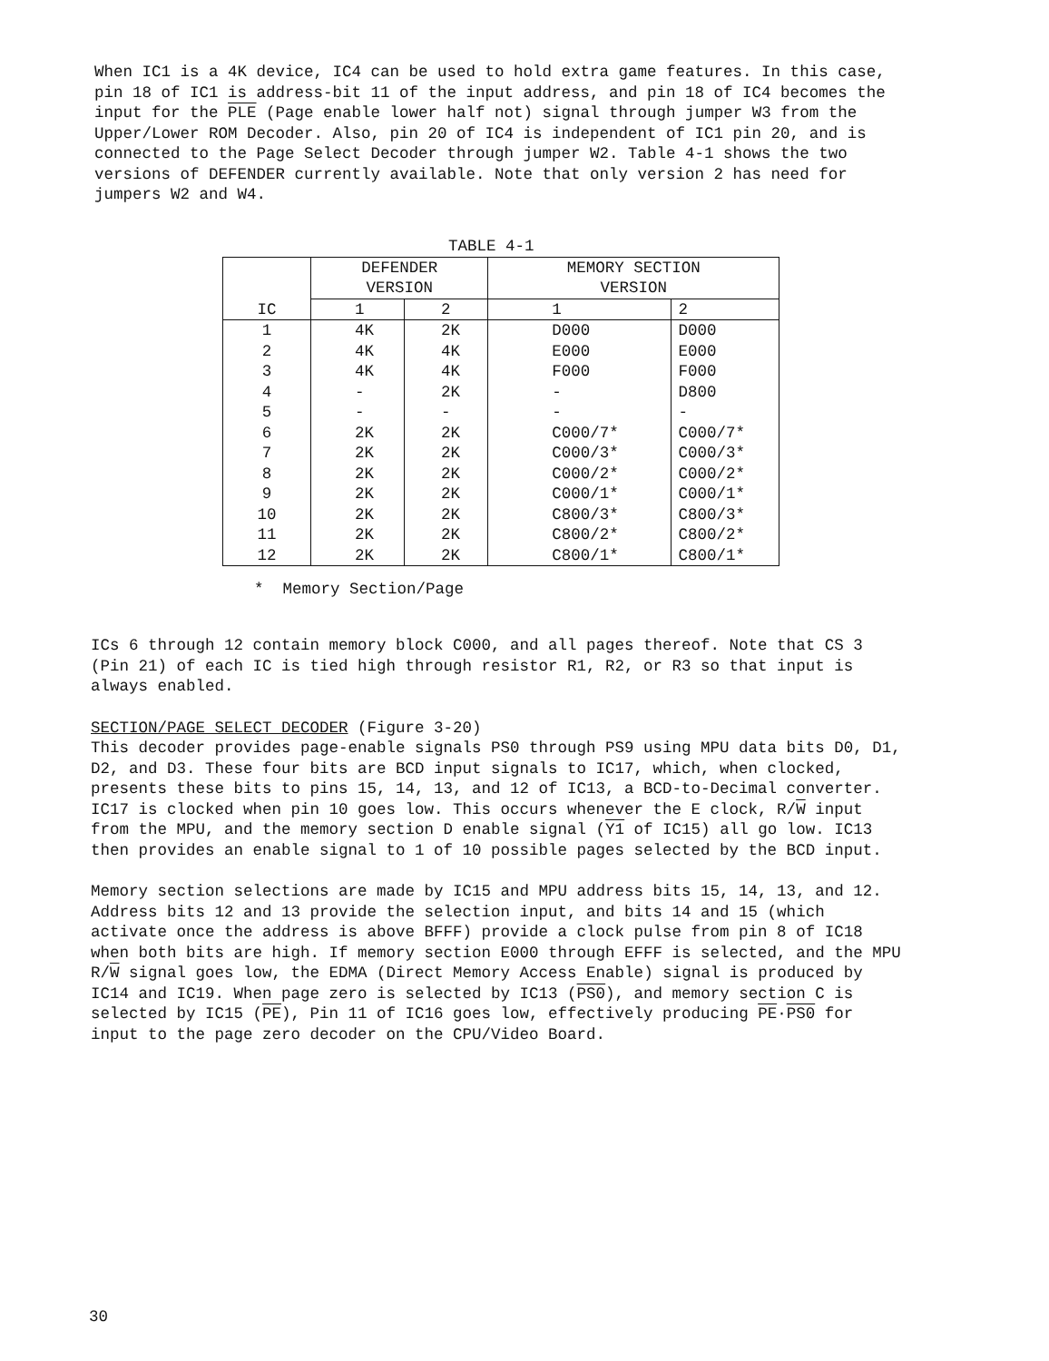When IC1 is a 4K device, IC4 can be used to hold extra game features. In this case, pin 18 of IC1 is address-bit 11 of the input address, and pin 18 of IC4 becomes the input for the PLE (Page enable lower half not) signal through jumper W3 from the Upper/Lower ROM Decoder. Also, pin 20 of IC4 is independent of IC1 pin 20, and is connected to the Page Select Decoder through jumper W2. Table 4-1 shows the two versions of DEFENDER currently available. Note that only version 2 has need for jumpers W2 and W4.
TABLE 4-1
| IC | DEFENDER VERSION | | MEMORY SECTION VERSION | |
| --- | --- | --- | --- | --- |
| | 1 | 2 | 1 | 2 |
| 1 2 3 4 5 6 7 8 9 10 11 12 | 4K 4K 4K - - 2K 2K 2K 2K 2K 2K 2K | 2K 4K 4K 2K - 2K 2K 2K 2K 2K 2K 2K | D000 E000 F000 - - C000/7* C000/3* C000/2* C000/1* C800/3* C800/2* C800/1* | D000 E000 F000 D800 - C000/7* C000/3* C000/2* C000/1* C800/3* C800/2* C800/1* |
* Memory Section/Page
ICs 6 through 12 contain memory block C000, and all pages thereof. Note that CS 3 (Pin 21) of each IC is tied high through resistor R1, R2, or R3 so that input is always enabled.
SECTION/PAGE SELECT DECODER (Figure 3-20)
This decoder provides page-enable signals PS0 through PS9 using MPU data bits D0, D1, D2, and D3. These four bits are BCD input signals to IC17, which, when clocked, presents these bits to pins 15, 14, 13, and 12 of IC13, a BCD-to-Decimal converter. IC17 is clocked when pin 10 goes low. This occurs whenever the E clock, R/W input from the MPU, and the memory section D enable signal (Y1 of IC15) all go low. IC13 then provides an enable signal to 1 of 10 possible pages selected by the BCD input.
Memory section selections are made by IC15 and MPU address bits 15, 14, 13, and 12. Address bits 12 and 13 provide the selection input, and bits 14 and 15 (which activate once the address is above BFFF) provide a clock pulse from pin 8 of IC18 when both bits are high. If memory section E000 through EFFF is selected, and the MPU R/W signal goes low, the EDMA (Direct Memory Access Enable) signal is produced by IC14 and IC19. When page zero is selected by IC13 (PS0), and memory section C is selected by IC15 (PE), Pin 11 of IC16 goes low, effectively producing PE·PS0 for input to the page zero decoder on the CPU/Video Board.
30